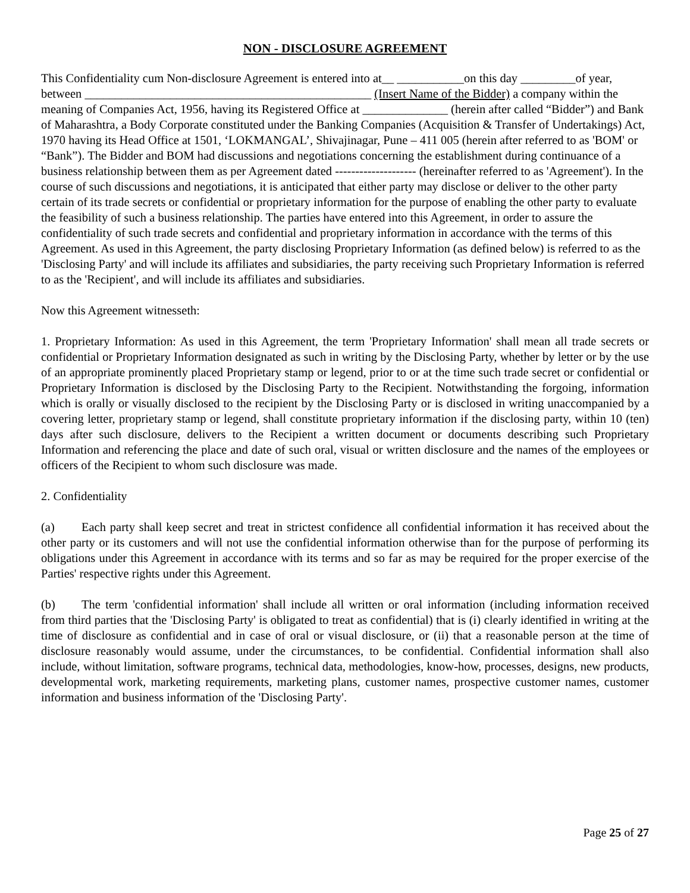NON - DISCLOSURE AGREEMENT
This Confidentiality cum Non-disclosure Agreement is entered into at__ ___________on this day _________of year, between _______________________________________________ (Insert Name of the Bidder) a company within the meaning of Companies Act, 1956, having its Registered Office at ______________ (herein after called “Bidder”) and Bank of Maharashtra, a Body Corporate constituted under the Banking Companies (Acquisition & Transfer of Undertakings) Act, 1970 having its Head Office at 1501, ‘LOKMANGAL’, Shivajinagar, Pune – 411 005 (herein after referred to as 'BOM' or “Bank”). The Bidder and BOM had discussions and negotiations concerning the establishment during continuance of a business relationship between them as per Agreement dated -------------------- (hereinafter referred to as 'Agreement'). In the course of such discussions and negotiations, it is anticipated that either party may disclose or deliver to the other party certain of its trade secrets or confidential or proprietary information for the purpose of enabling the other party to evaluate the feasibility of such a business relationship. The parties have entered into this Agreement, in order to assure the confidentiality of such trade secrets and confidential and proprietary information in accordance with the terms of this Agreement. As used in this Agreement, the party disclosing Proprietary Information (as defined below) is referred to as the 'Disclosing Party' and will include its affiliates and subsidiaries, the party receiving such Proprietary Information is referred to as the 'Recipient', and will include its affiliates and subsidiaries.
Now this Agreement witnesseth:
1. Proprietary Information: As used in this Agreement, the term 'Proprietary Information' shall mean all trade secrets or confidential or Proprietary Information designated as such in writing by the Disclosing Party, whether by letter or by the use of an appropriate prominently placed Proprietary stamp or legend, prior to or at the time such trade secret or confidential or Proprietary Information is disclosed by the Disclosing Party to the Recipient. Notwithstanding the forgoing, information which is orally or visually disclosed to the recipient by the Disclosing Party or is disclosed in writing unaccompanied by a covering letter, proprietary stamp or legend, shall constitute proprietary information if the disclosing party, within 10 (ten) days after such disclosure, delivers to the Recipient a written document or documents describing such Proprietary Information and referencing the place and date of such oral, visual or written disclosure and the names of the employees or officers of the Recipient to whom such disclosure was made.
2. Confidentiality
(a) Each party shall keep secret and treat in strictest confidence all confidential information it has received about the other party or its customers and will not use the confidential information otherwise than for the purpose of performing its obligations under this Agreement in accordance with its terms and so far as may be required for the proper exercise of the Parties' respective rights under this Agreement.
(b) The term 'confidential information' shall include all written or oral information (including information received from third parties that the 'Disclosing Party' is obligated to treat as confidential) that is (i) clearly identified in writing at the time of disclosure as confidential and in case of oral or visual disclosure, or (ii) that a reasonable person at the time of disclosure reasonably would assume, under the circumstances, to be confidential. Confidential information shall also include, without limitation, software programs, technical data, methodologies, know-how, processes, designs, new products, developmental work, marketing requirements, marketing plans, customer names, prospective customer names, customer information and business information of the 'Disclosing Party'.
Page 25 of 27